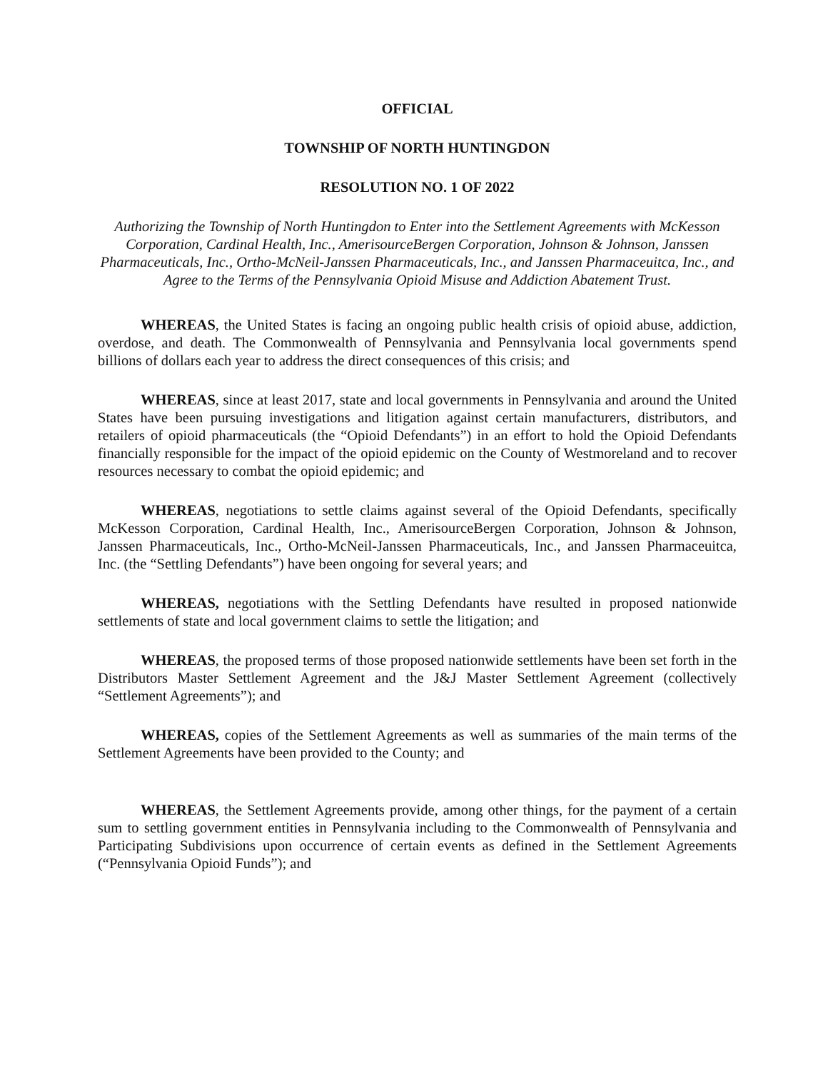OFFICIAL
TOWNSHIP OF NORTH HUNTINGDON
RESOLUTION NO. 1 OF 2022
Authorizing the Township of North Huntingdon to Enter into the Settlement Agreements with McKesson Corporation, Cardinal Health, Inc., AmerisourceBergen Corporation, Johnson & Johnson, Janssen Pharmaceuticals, Inc., Ortho-McNeil-Janssen Pharmaceuticals, Inc., and Janssen Pharmaceuitca, Inc., and Agree to the Terms of the Pennsylvania Opioid Misuse and Addiction Abatement Trust.
WHEREAS, the United States is facing an ongoing public health crisis of opioid abuse, addiction, overdose, and death. The Commonwealth of Pennsylvania and Pennsylvania local governments spend billions of dollars each year to address the direct consequences of this crisis; and
WHEREAS, since at least 2017, state and local governments in Pennsylvania and around the United States have been pursuing investigations and litigation against certain manufacturers, distributors, and retailers of opioid pharmaceuticals (the “Opioid Defendants”) in an effort to hold the Opioid Defendants financially responsible for the impact of the opioid epidemic on the County of Westmoreland and to recover resources necessary to combat the opioid epidemic; and
WHEREAS, negotiations to settle claims against several of the Opioid Defendants, specifically McKesson Corporation, Cardinal Health, Inc., AmerisourceBergen Corporation, Johnson & Johnson, Janssen Pharmaceuticals, Inc., Ortho-McNeil-Janssen Pharmaceuticals, Inc., and Janssen Pharmaceuitca, Inc. (the “Settling Defendants”) have been ongoing for several years; and
WHEREAS, negotiations with the Settling Defendants have resulted in proposed nationwide settlements of state and local government claims to settle the litigation; and
WHEREAS, the proposed terms of those proposed nationwide settlements have been set forth in the Distributors Master Settlement Agreement and the J&J Master Settlement Agreement (collectively “Settlement Agreements”); and
WHEREAS, copies of the Settlement Agreements as well as summaries of the main terms of the Settlement Agreements have been provided to the County; and
WHEREAS, the Settlement Agreements provide, among other things, for the payment of a certain sum to settling government entities in Pennsylvania including to the Commonwealth of Pennsylvania and Participating Subdivisions upon occurrence of certain events as defined in the Settlement Agreements (“Pennsylvania Opioid Funds”); and